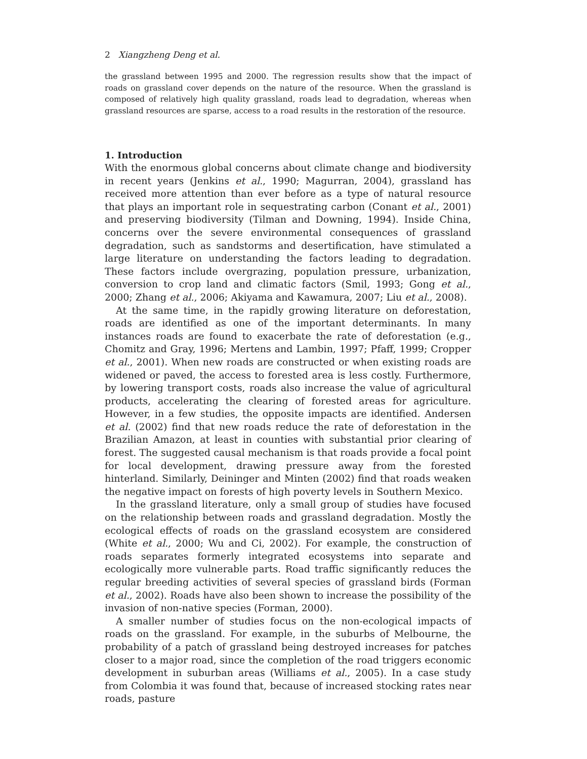2 Xiangzheng Deng et al.
the grassland between 1995 and 2000. The regression results show that the impact of roads on grassland cover depends on the nature of the resource. When the grassland is composed of relatively high quality grassland, roads lead to degradation, whereas when grassland resources are sparse, access to a road results in the restoration of the resource.
1. Introduction
With the enormous global concerns about climate change and biodiversity in recent years (Jenkins et al., 1990; Magurran, 2004), grassland has received more attention than ever before as a type of natural resource that plays an important role in sequestrating carbon (Conant et al., 2001) and preserving biodiversity (Tilman and Downing, 1994). Inside China, concerns over the severe environmental consequences of grassland degradation, such as sandstorms and desertification, have stimulated a large literature on understanding the factors leading to degradation. These factors include overgrazing, population pressure, urbanization, conversion to crop land and climatic factors (Smil, 1993; Gong et al., 2000; Zhang et al., 2006; Akiyama and Kawamura, 2007; Liu et al., 2008).
At the same time, in the rapidly growing literature on deforestation, roads are identified as one of the important determinants. In many instances roads are found to exacerbate the rate of deforestation (e.g., Chomitz and Gray, 1996; Mertens and Lambin, 1997; Pfaff, 1999; Cropper et al., 2001). When new roads are constructed or when existing roads are widened or paved, the access to forested area is less costly. Furthermore, by lowering transport costs, roads also increase the value of agricultural products, accelerating the clearing of forested areas for agriculture. However, in a few studies, the opposite impacts are identified. Andersen et al. (2002) find that new roads reduce the rate of deforestation in the Brazilian Amazon, at least in counties with substantial prior clearing of forest. The suggested causal mechanism is that roads provide a focal point for local development, drawing pressure away from the forested hinterland. Similarly, Deininger and Minten (2002) find that roads weaken the negative impact on forests of high poverty levels in Southern Mexico.
In the grassland literature, only a small group of studies have focused on the relationship between roads and grassland degradation. Mostly the ecological effects of roads on the grassland ecosystem are considered (White et al., 2000; Wu and Ci, 2002). For example, the construction of roads separates formerly integrated ecosystems into separate and ecologically more vulnerable parts. Road traffic significantly reduces the regular breeding activities of several species of grassland birds (Forman et al., 2002). Roads have also been shown to increase the possibility of the invasion of non-native species (Forman, 2000).
A smaller number of studies focus on the non-ecological impacts of roads on the grassland. For example, in the suburbs of Melbourne, the probability of a patch of grassland being destroyed increases for patches closer to a major road, since the completion of the road triggers economic development in suburban areas (Williams et al., 2005). In a case study from Colombia it was found that, because of increased stocking rates near roads, pasture